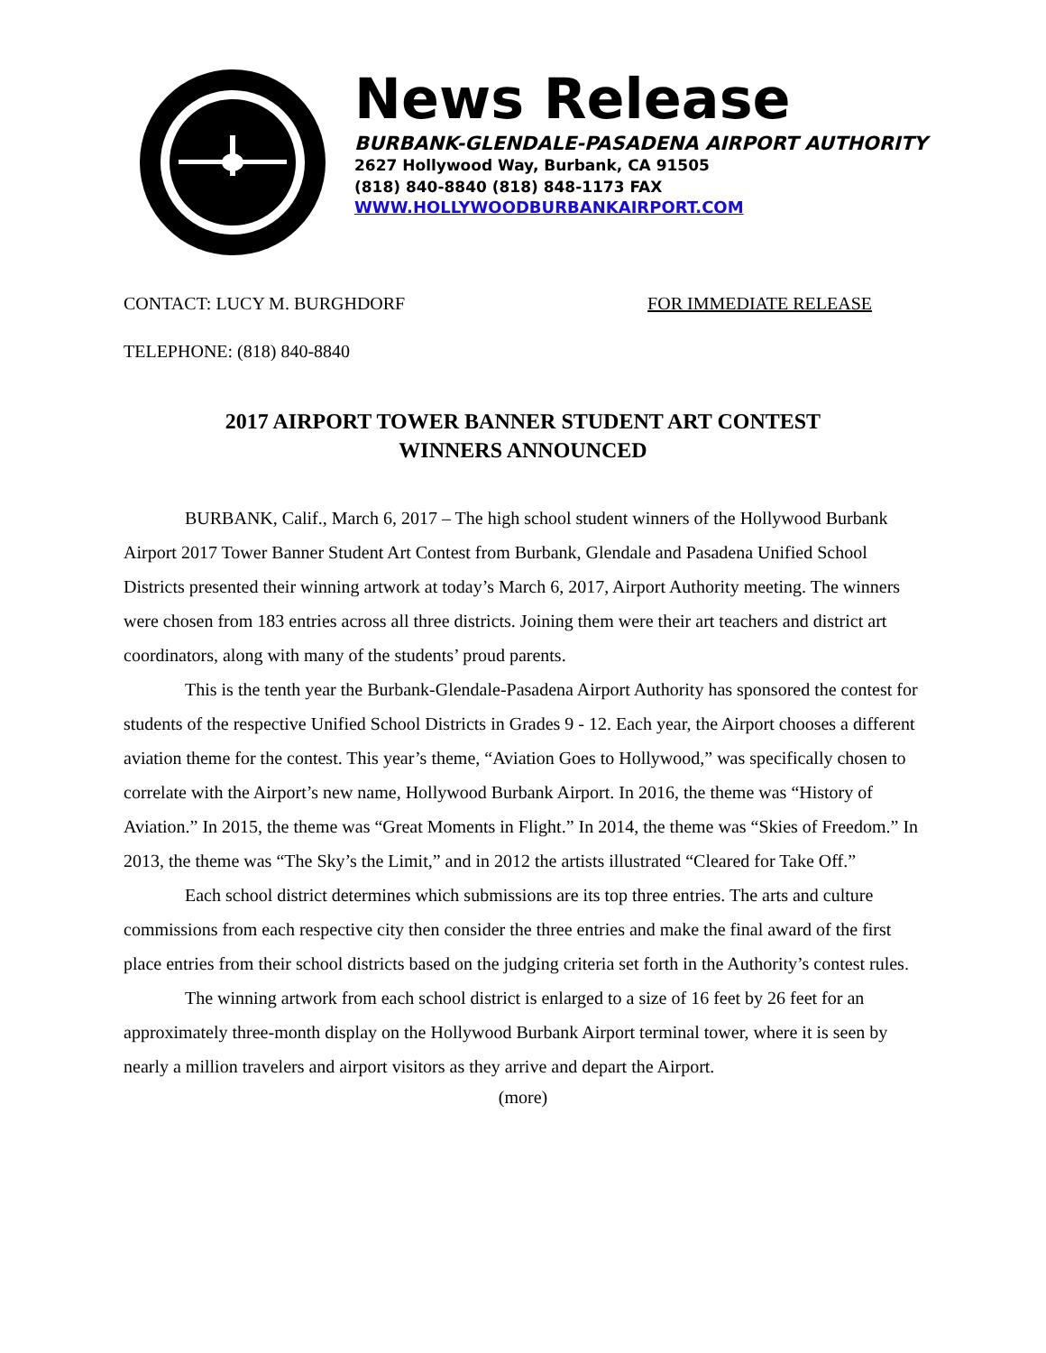News Release
BURBANK-GLENDALE-PASADENA AIRPORT AUTHORITY
2627 Hollywood Way, Burbank, CA 91505
(818) 840-8840 (818) 848-1173 FAX
WWW.HOLLYWOODBURBANKAIRPORT.COM
CONTACT: LUCY M. BURGHDORF FOR IMMEDIATE RELEASE
TELEPHONE: (818) 840-8840
2017 AIRPORT TOWER BANNER STUDENT ART CONTEST
WINNERS ANNOUNCED
BURBANK, Calif., March 6, 2017 – The high school student winners of the Hollywood Burbank Airport 2017 Tower Banner Student Art Contest from Burbank, Glendale and Pasadena Unified School Districts presented their winning artwork at today’s March 6, 2017, Airport Authority meeting. The winners were chosen from 183 entries across all three districts. Joining them were their art teachers and district art coordinators, along with many of the students’ proud parents.
This is the tenth year the Burbank-Glendale-Pasadena Airport Authority has sponsored the contest for students of the respective Unified School Districts in Grades 9 - 12. Each year, the Airport chooses a different aviation theme for the contest. This year’s theme, “Aviation Goes to Hollywood,” was specifically chosen to correlate with the Airport’s new name, Hollywood Burbank Airport. In 2016, the theme was “History of Aviation.” In 2015, the theme was “Great Moments in Flight.” In 2014, the theme was “Skies of Freedom.” In 2013, the theme was “The Sky’s the Limit,” and in 2012 the artists illustrated “Cleared for Take Off.”
Each school district determines which submissions are its top three entries. The arts and culture commissions from each respective city then consider the three entries and make the final award of the first place entries from their school districts based on the judging criteria set forth in the Authority’s contest rules.
The winning artwork from each school district is enlarged to a size of 16 feet by 26 feet for an approximately three-month display on the Hollywood Burbank Airport terminal tower, where it is seen by nearly a million travelers and airport visitors as they arrive and depart the Airport.
(more)